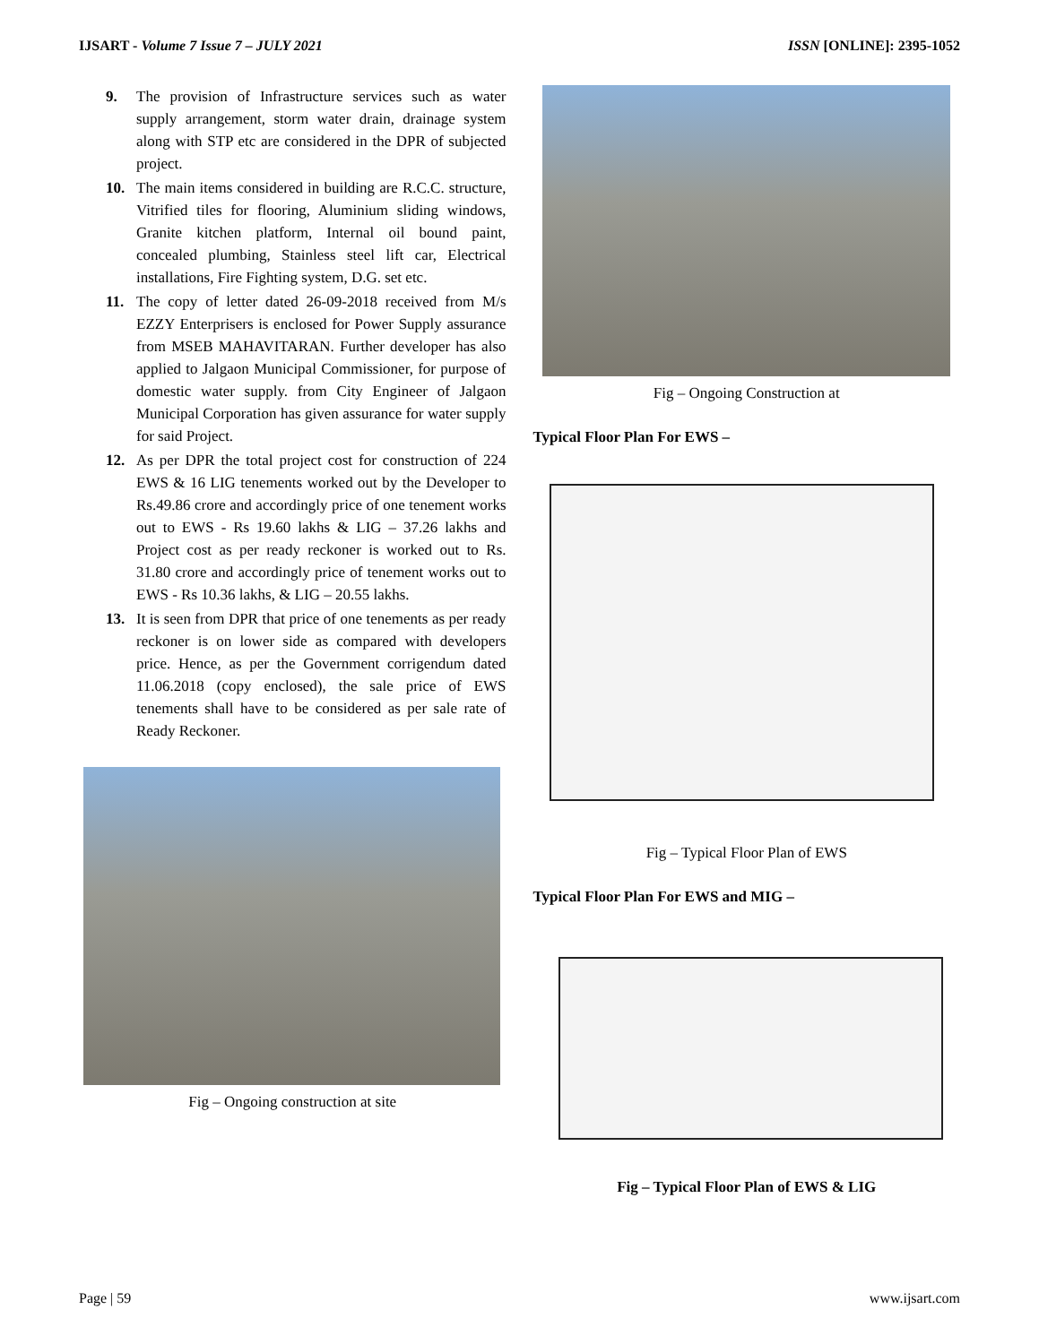IJSART - Volume 7 Issue 7 – JULY 2021 ISSN [ONLINE]: 2395-1052
9. The provision of Infrastructure services such as water supply arrangement, storm water drain, drainage system along with STP etc are considered in the DPR of subjected project.
10. The main items considered in building are R.C.C. structure, Vitrified tiles for flooring, Aluminium sliding windows, Granite kitchen platform, Internal oil bound paint, concealed plumbing, Stainless steel lift car, Electrical installations, Fire Fighting system, D.G. set etc.
11. The copy of letter dated 26-09-2018 received from M/s EZZY Enterprisers is enclosed for Power Supply assurance from MSEB MAHAVITARAN. Further developer has also applied to Jalgaon Municipal Commissioner, for purpose of domestic water supply. from City Engineer of Jalgaon Municipal Corporation has given assurance for water supply for said Project.
12. As per DPR the total project cost for construction of 224 EWS & 16 LIG tenements worked out by the Developer to Rs.49.86 crore and accordingly price of one tenement works out to EWS - Rs 19.60 lakhs & LIG – 37.26 lakhs and Project cost as per ready reckoner is worked out to Rs. 31.80 crore and accordingly price of tenement works out to EWS - Rs 10.36 lakhs, & LIG – 20.55 lakhs.
13. It is seen from DPR that price of one tenements as per ready reckoner is on lower side as compared with developers price. Hence, as per the Government corrigendum dated 11.06.2018 (copy enclosed), the sale price of EWS tenements shall have to be considered as per sale rate of Ready Reckoner.
Fig – Ongoing construction at site
Fig – Ongoing Construction at
Typical Floor Plan For EWS –
Fig – Typical Floor Plan of EWS
Typical Floor Plan For EWS and MIG –
Fig – Typical Floor Plan of EWS & LIG
Page | 59 www.ijsart.com